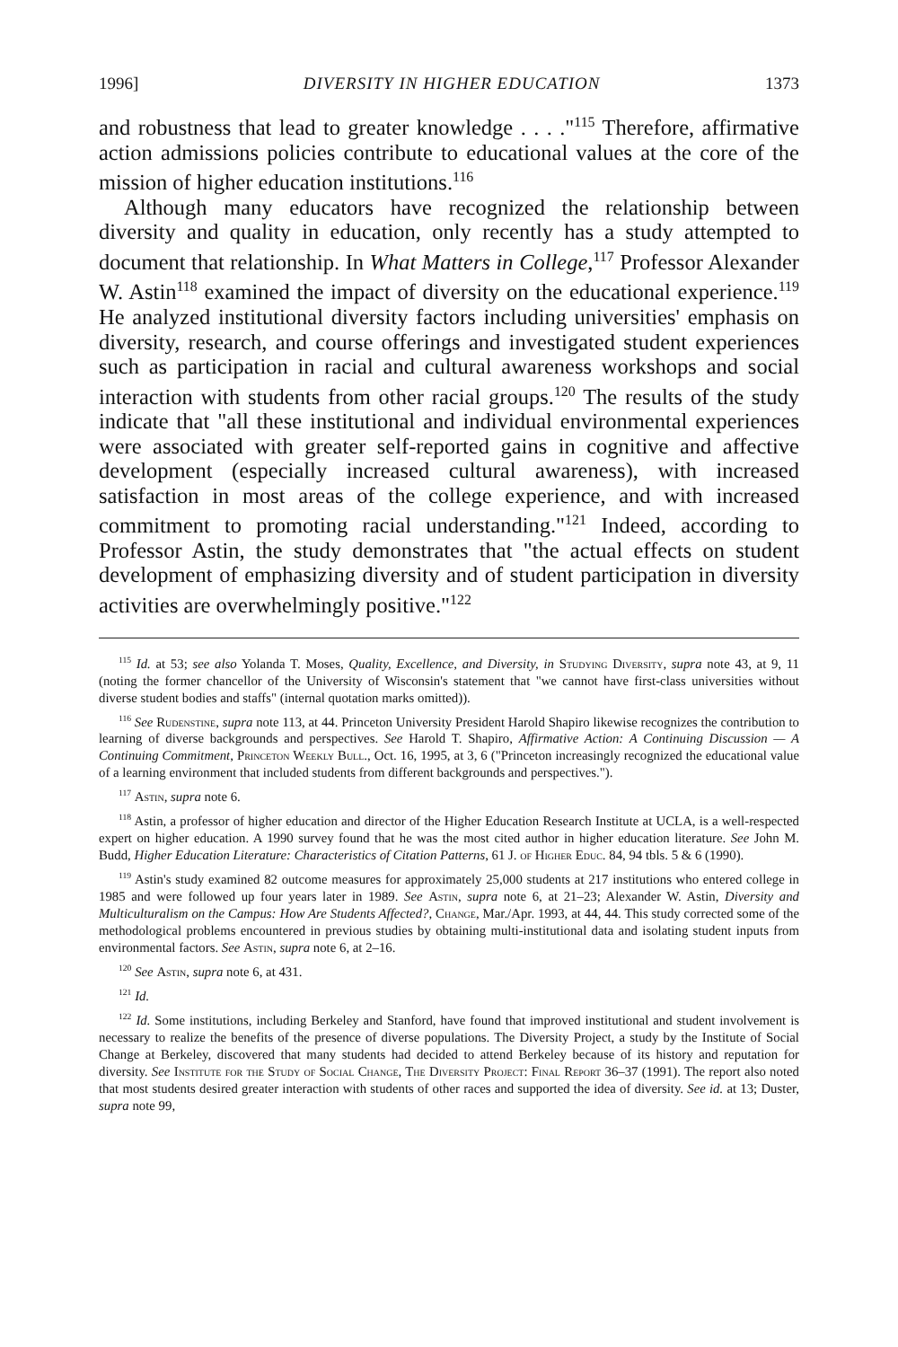1996] DIVERSITY IN HIGHER EDUCATION 1373
and robustness that lead to greater knowledge . . . ."<sup>115</sup> Therefore, affirmative action admissions policies contribute to educational values at the core of the mission of higher education institutions.<sup>116</sup>
Although many educators have recognized the relationship between diversity and quality in education, only recently has a study attempted to document that relationship. In What Matters in College,<sup>117</sup> Professor Alexander W. Astin<sup>118</sup> examined the impact of diversity on the educational experience.<sup>119</sup> He analyzed institutional diversity factors including universities' emphasis on diversity, research, and course offerings and investigated student experiences such as participation in racial and cultural awareness workshops and social interaction with students from other racial groups.<sup>120</sup> The results of the study indicate that "all these institutional and individual environmental experiences were associated with greater self-reported gains in cognitive and affective development (especially increased cultural awareness), with increased satisfaction in most areas of the college experience, and with increased commitment to promoting racial understanding."<sup>121</sup> Indeed, according to Professor Astin, the study demonstrates that "the actual effects on student development of emphasizing diversity and of student participation in diversity activities are overwhelmingly positive."<sup>122</sup>
<sup>115</sup> Id. at 53; see also Yolanda T. Moses, Quality, Excellence, and Diversity, in Studying Diversity, supra note 43, at 9, 11 (noting the former chancellor of the University of Wisconsin's statement that "we cannot have first-class universities without diverse student bodies and staffs" (internal quotation marks omitted)).
<sup>116</sup> See Rudenstine, supra note 113, at 44. Princeton University President Harold Shapiro likewise recognizes the contribution to learning of diverse backgrounds and perspectives. See Harold T. Shapiro, Affirmative Action: A Continuing Discussion — A Continuing Commitment, Princeton Weekly Bull., Oct. 16, 1995, at 3, 6 ("Princeton increasingly recognized the educational value of a learning environment that included students from different backgrounds and perspectives.").
<sup>117</sup> Astin, supra note 6.
<sup>118</sup> Astin, a professor of higher education and director of the Higher Education Research Institute at UCLA, is a well-respected expert on higher education. A 1990 survey found that he was the most cited author in higher education literature. See John M. Budd, Higher Education Literature: Characteristics of Citation Patterns, 61 J. of Higher Educ. 84, 94 tbls. 5 & 6 (1990).
<sup>119</sup> Astin's study examined 82 outcome measures for approximately 25,000 students at 217 institutions who entered college in 1985 and were followed up four years later in 1989. See Astin, supra note 6, at 21–23; Alexander W. Astin, Diversity and Multiculturalism on the Campus: How Are Students Affected?, Change, Mar./Apr. 1993, at 44, 44. This study corrected some of the methodological problems encountered in previous studies by obtaining multi-institutional data and isolating student inputs from environmental factors. See Astin, supra note 6, at 2–16.
<sup>120</sup> See Astin, supra note 6, at 431.
<sup>121</sup> Id.
<sup>122</sup> Id. Some institutions, including Berkeley and Stanford, have found that improved institutional and student involvement is necessary to realize the benefits of the presence of diverse populations. The Diversity Project, a study by the Institute of Social Change at Berkeley, discovered that many students had decided to attend Berkeley because of its history and reputation for diversity. See Institute for the Study of Social Change, The Diversity Project: Final Report 36–37 (1991). The report also noted that most students desired greater interaction with students of other races and supported the idea of diversity. See id. at 13; Duster, supra note 99,